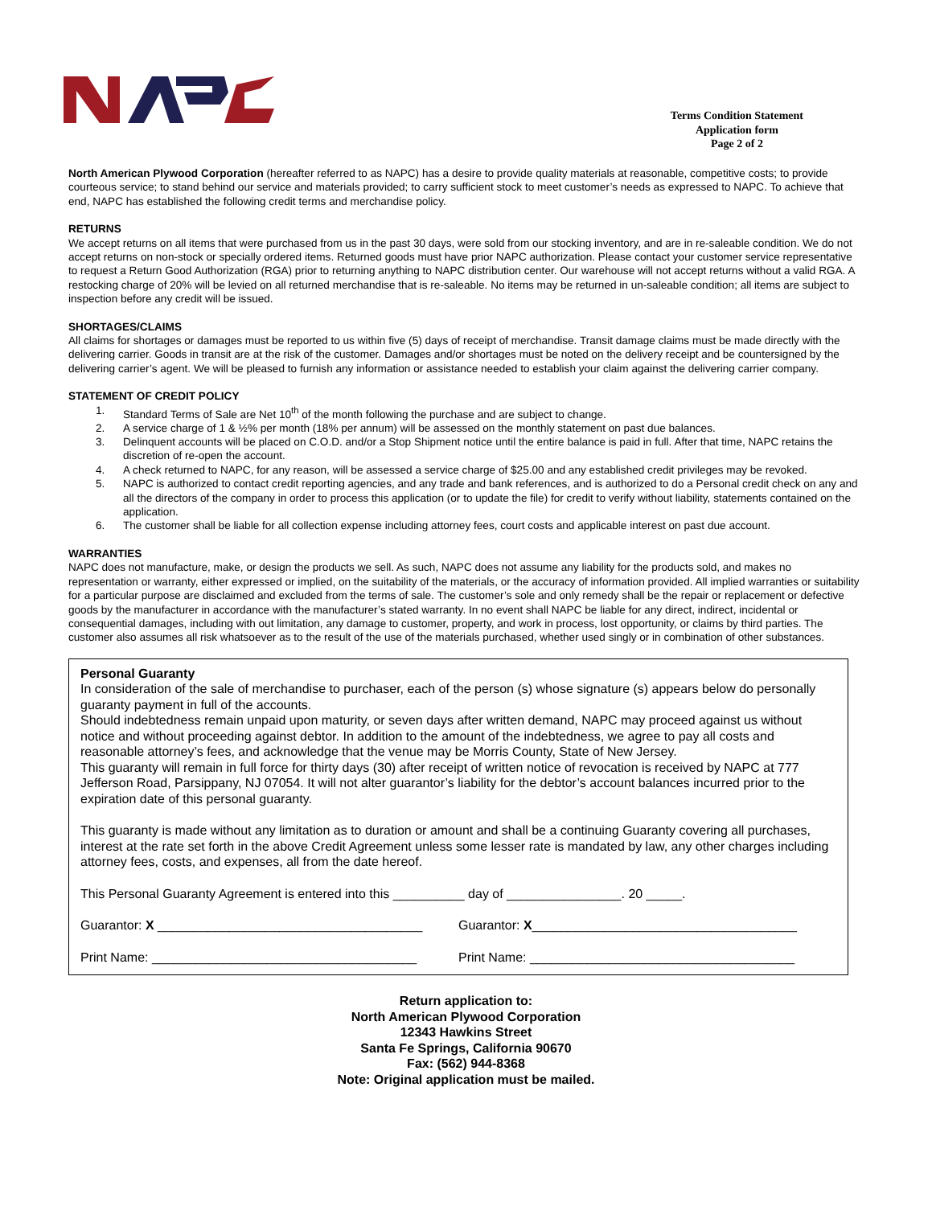Terms Condition Statement
Application form
Page 2 of 2
North American Plywood Corporation (hereafter referred to as NAPC) has a desire to provide quality materials at reasonable, competitive costs; to provide courteous service; to stand behind our service and materials provided; to carry sufficient stock to meet customer’s needs as expressed to NAPC. To achieve that end, NAPC has established the following credit terms and merchandise policy.
RETURNS
We accept returns on all items that were purchased from us in the past 30 days, were sold from our stocking inventory, and are in re-saleable condition. We do not accept returns on non-stock or specially ordered items. Returned goods must have prior NAPC authorization. Please contact your customer service representative to request a Return Good Authorization (RGA) prior to returning anything to NAPC distribution center. Our warehouse will not accept returns without a valid RGA. A restocking charge of 20% will be levied on all returned merchandise that is re-saleable. No items may be returned in un-saleable condition; all items are subject to inspection before any credit will be issued.
SHORTAGES/CLAIMS
All claims for shortages or damages must be reported to us within five (5) days of receipt of merchandise. Transit damage claims must be made directly with the delivering carrier. Goods in transit are at the risk of the customer. Damages and/or shortages must be noted on the delivery receipt and be countersigned by the delivering carrier’s agent. We will be pleased to furnish any information or assistance needed to establish your claim against the delivering carrier company.
STATEMENT OF CREDIT POLICY
1. Standard Terms of Sale are Net 10<sup>th</sup> of the month following the purchase and are subject to change.
2. A service charge of 1 & ½% per month (18% per annum) will be assessed on the monthly statement on past due balances.
3. Delinquent accounts will be placed on C.O.D. and/or a Stop Shipment notice until the entire balance is paid in full. After that time, NAPC retains the discretion of re-open the account.
4. A check returned to NAPC, for any reason, will be assessed a service charge of $25.00 and any established credit privileges may be revoked.
5. NAPC is authorized to contact credit reporting agencies, and any trade and bank references, and is authorized to do a Personal credit check on any and all the directors of the company in order to process this application (or to update the file) for credit to verify without liability, statements contained on the application.
6. The customer shall be liable for all collection expense including attorney fees, court costs and applicable interest on past due account.
WARRANTIES
NAPC does not manufacture, make, or design the products we sell. As such, NAPC does not assume any liability for the products sold, and makes no representation or warranty, either expressed or implied, on the suitability of the materials, or the accuracy of information provided. All implied warranties or suitability for a particular purpose are disclaimed and excluded from the terms of sale. The customer’s sole and only remedy shall be the repair or replacement or defective goods by the manufacturer in accordance with the manufacturer’s stated warranty. In no event shall NAPC be liable for any direct, indirect, incidental or consequential damages, including with out limitation, any damage to customer, property, and work in process, lost opportunity, or claims by third parties. The customer also assumes all risk whatsoever as to the result of the use of the materials purchased, whether used singly or in combination of other substances.
Personal Guaranty
In consideration of the sale of merchandise to purchaser, each of the person (s) whose signature (s) appears below do personally guaranty payment in full of the accounts.
Should indebtedness remain unpaid upon maturity, or seven days after written demand, NAPC may proceed against us without notice and without proceeding against debtor. In addition to the amount of the indebtedness, we agree to pay all costs and reasonable attorney’s fees, and acknowledge that the venue may be Morris County, State of New Jersey.
This guaranty will remain in full force for thirty days (30) after receipt of written notice of revocation is received by NAPC at 777 Jefferson Road, Parsippany, NJ 07054. It will not alter guarantor’s liability for the debtor’s account balances incurred prior to the expiration date of this personal guaranty.
This guaranty is made without any limitation as to duration or amount and shall be a continuing Guaranty covering all purchases, interest at the rate set forth in the above Credit Agreement unless some lesser rate is mandated by law, any other charges including attorney fees, costs, and expenses, all from the date hereof.
This Personal Guaranty Agreement is entered into this __________ day of ________________. 20 _____.
Guarantor: X _____________________________________
Guarantor: X_____________________________________
Print Name: _____________________________________
Print Name: _____________________________________
Return application to:
North American Plywood Corporation
12343 Hawkins Street
Santa Fe Springs, California 90670
Fax: (562) 944-8368
Note: Original application must be mailed.